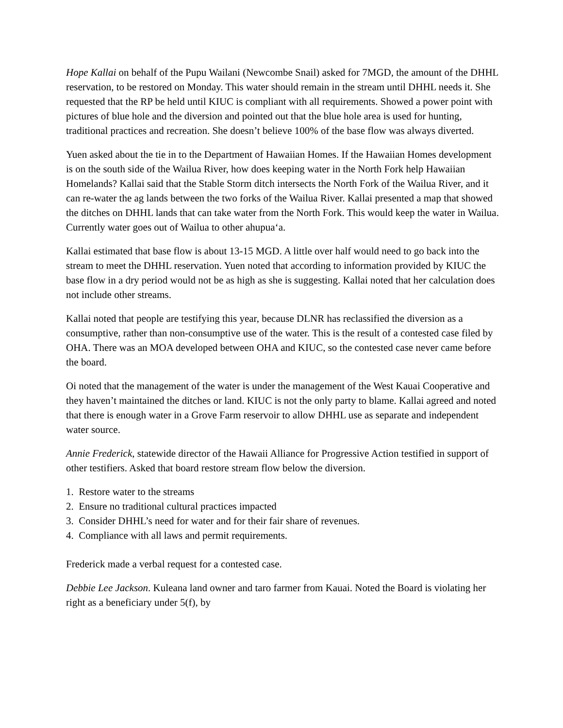Hope Kallai on behalf of the Pupu Wailani (Newcombe Snail) asked for 7MGD, the amount of the DHHL reservation, to be restored on Monday. This water should remain in the stream until DHHL needs it. She requested that the RP be held until KIUC is compliant with all requirements. Showed a power point with pictures of blue hole and the diversion and pointed out that the blue hole area is used for hunting, traditional practices and recreation. She doesn’t believe 100% of the base flow was always diverted.
Yuen asked about the tie in to the Department of Hawaiian Homes. If the Hawaiian Homes development is on the south side of the Wailua River, how does keeping water in the North Fork help Hawaiian Homelands? Kallai said that the Stable Storm ditch intersects the North Fork of the Wailua River, and it can re-water the ag lands between the two forks of the Wailua River. Kallai presented a map that showed the ditches on DHHL lands that can take water from the North Fork. This would keep the water in Wailua. Currently water goes out of Wailua to other ahupuaʻa.
Kallai estimated that base flow is about 13-15 MGD. A little over half would need to go back into the stream to meet the DHHL reservation. Yuen noted that according to information provided by KIUC the base flow in a dry period would not be as high as she is suggesting. Kallai noted that her calculation does not include other streams.
Kallai noted that people are testifying this year, because DLNR has reclassified the diversion as a consumptive, rather than non-consumptive use of the water. This is the result of a contested case filed by OHA. There was an MOA developed between OHA and KIUC, so the contested case never came before the board.
Oi noted that the management of the water is under the management of the West Kauai Cooperative and they haven’t maintained the ditches or land. KIUC is not the only party to blame. Kallai agreed and noted that there is enough water in a Grove Farm reservoir to allow DHHL use as separate and independent water source.
Annie Frederick, statewide director of the Hawaii Alliance for Progressive Action testified in support of other testifiers. Asked that board restore stream flow below the diversion.
1. Restore water to the streams
2. Ensure no traditional cultural practices impacted
3. Consider DHHL’s need for water and for their fair share of revenues.
4. Compliance with all laws and permit requirements.
Frederick made a verbal request for a contested case.
Debbie Lee Jackson. Kuleana land owner and taro farmer from Kauai. Noted the Board is violating her right as a beneficiary under 5(f), by